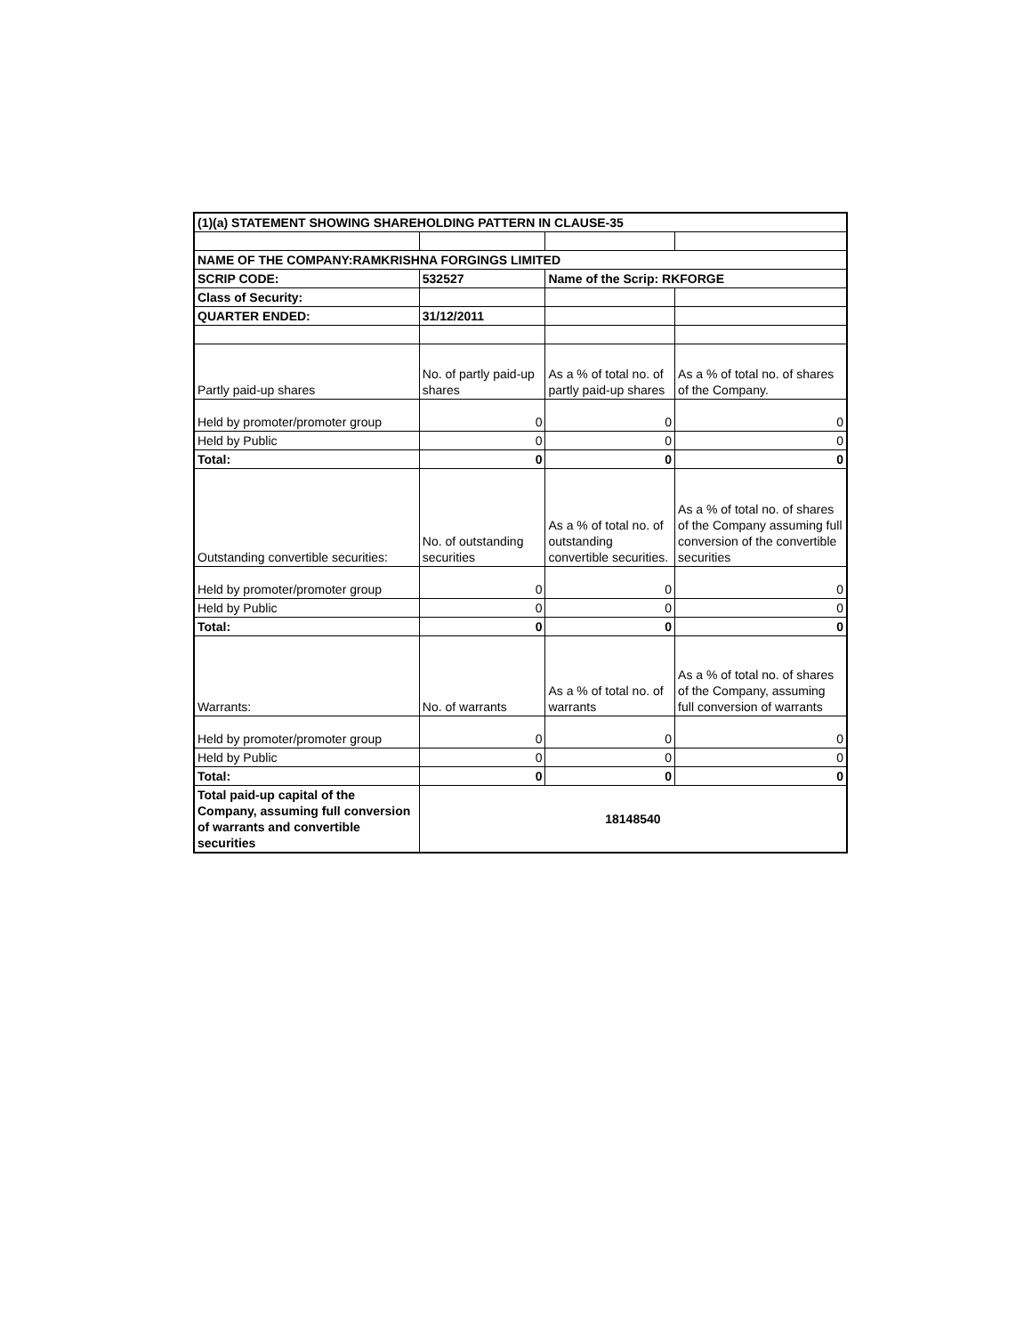| (1)(a) STATEMENT SHOWING SHAREHOLDING PATTERN IN CLAUSE-35 | | | |
| NAME OF THE COMPANY:RAMKRISHNA FORGINGS LIMITED | | | |
| SCRIP CODE: | 532527 | Name of the Scrip: RKFORGE | |
| Class of Security: | | | |
| QUARTER ENDED: | 31/12/2011 | | |
| Partly paid-up shares | No. of partly paid-up shares | As a % of total no. of partly paid-up shares | As a % of total no. of shares of the Company. |
| Held by promoter/promoter group | 0 | 0 | 0 |
| Held by Public | 0 | 0 | 0 |
| Total: | 0 | 0 | 0 |
| Outstanding convertible securities: | No. of outstanding securities | As a % of total no. of outstanding convertible securities. | As a % of total no. of shares of the Company assuming full conversion of the convertible securities |
| Held by promoter/promoter group | 0 | 0 | 0 |
| Held by Public | 0 | 0 | 0 |
| Total: | 0 | 0 | 0 |
| Warrants: | No. of warrants | As a % of total no. of warrants | As a % of total no. of shares of the Company, assuming full conversion of warrants |
| Held by promoter/promoter group | 0 | 0 | 0 |
| Held by Public | 0 | 0 | 0 |
| Total: | 0 | 0 | 0 |
| Total paid-up capital of the Company, assuming full conversion of warrants and convertible securities | 18148540 | | |